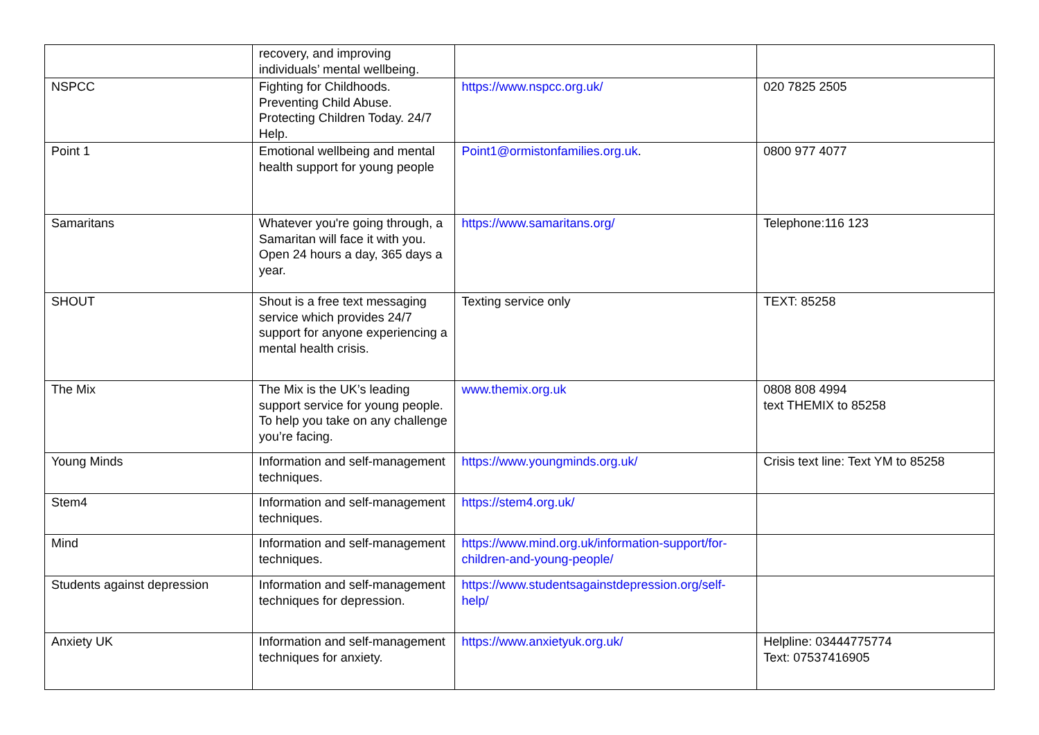| | recovery, and improving individuals’ mental wellbeing. | | |
| NSPCC | Fighting for Childhoods. Preventing Child Abuse. Protecting Children Today. 24/7 Help. | https://www.nspcc.org.uk/ | 020 7825 2505 |
| Point 1 | Emotional wellbeing and mental health support for young people | Point1@ormistonfamilies.org.uk . | 0800 977 4077 |
| Samaritans | Whatever you're going through, a Samaritan will face it with you. Open 24 hours a day, 365 days a year. | https://www.samaritans.org/ | Telephone:116 123 |
| SHOUT | Shout is a free text messaging service which provides 24/7 support for anyone experiencing a mental health crisis. | Texting service only | TEXT: 85258 |
| The Mix | The Mix is the UK’s leading support service for young people. To help you take on any challenge you’re facing. | www.themix.org.uk | 0808 808 4994 text THEMIX to 85258 |
| Young Minds | Information and self-management techniques. | https://www.youngminds.org.uk/ | Crisis text line: Text YM to 85258 |
| Stem4 | Information and self-management techniques. | https://stem4.org.uk/ | |
| Mind | Information and self-management techniques. | https://www.mind.org.uk/information-support/for-children-and-young-people/ | |
| Students against depression | Information and self-management techniques for depression. | https://www.studentsagainstdepression.org/self-help/ | |
| Anxiety UK | Information and self-management techniques for anxiety. | https://www.anxietyuk.org.uk/ | Helpline: 03444775774 Text: 07537416905 |